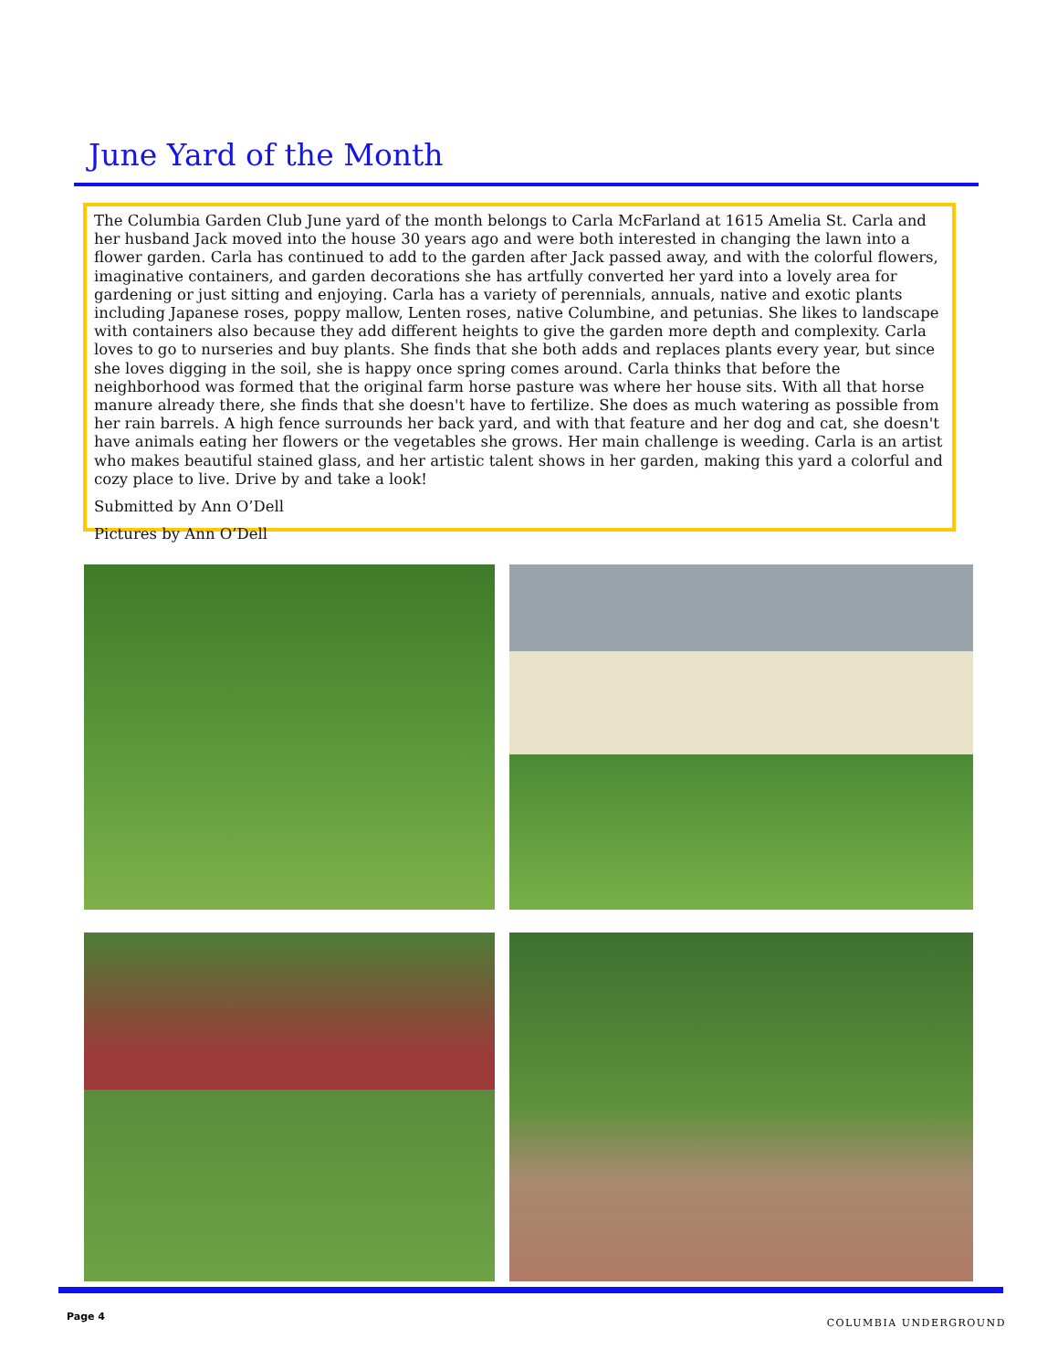June Yard of the Month
The Columbia Garden Club June yard of the month belongs to Carla McFarland at 1615 Amelia St. Carla and her husband Jack moved into the house 30 years ago and were both interested in changing the lawn into a flower garden. Carla has continued to add to the garden after Jack passed away, and with the colorful flowers, imaginative containers, and garden decorations she has artfully converted her yard into a lovely area for gardening or just sitting and enjoying. Carla has a variety of perennials, annuals, native and exotic plants including Japanese roses, poppy mallow, Lenten roses, native Columbine, and petunias. She likes to landscape with containers also because they add different heights to give the garden more depth and complexity. Carla loves to go to nurseries and buy plants. She finds that she both adds and replaces plants every year, but since she loves digging in the soil, she is happy once spring comes around. Carla thinks that before the neighborhood was formed that the original farm horse pasture was where her house sits. With all that horse manure already there, she finds that she doesn't have to fertilize. She does as much watering as possible from her rain barrels. A high fence surrounds her back yard, and with that feature and her dog and cat, she doesn't have animals eating her flowers or the vegetables she grows. Her main challenge is weeding. Carla is an artist who makes beautiful stained glass, and her artistic talent shows in her garden, making this yard a colorful and cozy place to live. Drive by and take a look!
Submitted by Ann O’Dell
Pictures by Ann O’Dell
Page 4
COLUMBIA UNDERGROUND